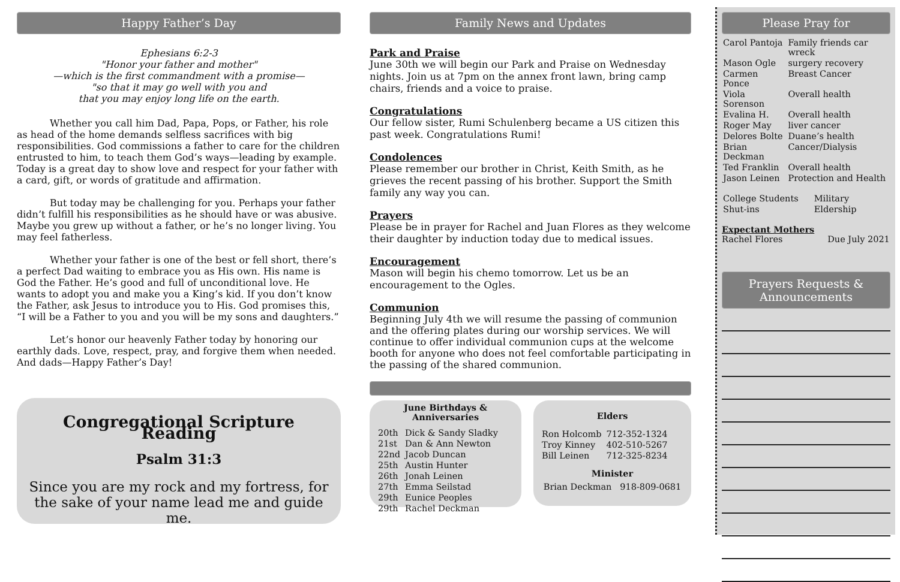Happy Father’s Day
Ephesians 6:2-3
"Honor your father and mother"
—which is the first commandment with a promise—
"so that it may go well with you and
that you may enjoy long life on the earth.
Whether you call him Dad, Papa, Pops, or Father, his role as head of the home demands selfless sacrifices with big responsibilities. God commissions a father to care for the children entrusted to him, to teach them God’s ways—leading by example. Today is a great day to show love and respect for your father with a card, gift, or words of gratitude and affirmation.
But today may be challenging for you. Perhaps your father didn’t fulfill his responsibilities as he should have or was abusive. Maybe you grew up without a father, or he’s no longer living. You may feel fatherless.
Whether your father is one of the best or fell short, there’s a perfect Dad waiting to embrace you as His own. His name is God the Father. He’s good and full of unconditional love. He wants to adopt you and make you a King’s kid. If you don’t know the Father, ask Jesus to introduce you to His. God promises this, “I will be a Father to you and you will be my sons and daughters.”
Let’s honor our heavenly Father today by honoring our earthly dads. Love, respect, pray, and forgive them when needed. And dads—Happy Father’s Day!
Congregational Scripture Reading
Psalm 31:3
Since you are my rock and my fortress, for the sake of your name lead me and guide me.
Family News and Updates
Park and Praise
June 30th we will begin our Park and Praise on Wednesday nights. Join us at 7pm on the annex front lawn, bring camp chairs, friends and a voice to praise.
Congratulations
Our fellow sister, Rumi Schulenberg became a US citizen this past week. Congratulations Rumi!
Condolences
Please remember our brother in Christ, Keith Smith, as he grieves the recent passing of his brother. Support the Smith family any way you can.
Prayers
Please be in prayer for Rachel and Juan Flores as they welcome their daughter by induction today due to medical issues.
Encouragement
Mason will begin his chemo tomorrow. Let us be an encouragement to the Ogles.
Communion
Beginning July 4th we will resume the passing of communion and the offering plates during our worship services. We will continue to offer individual communion cups at the welcome booth for anyone who does not feel comfortable participating in the passing of the shared communion.
June Birthdays &
Anniversaries
| 20th | Dick & Sandy Sladky |
| 21st | Dan & Ann Newton |
| 22nd | Jacob Duncan |
| 25th | Austin Hunter |
| 26th | Jonah Leinen |
| 27th | Emma Seilstad |
| 29th | Eunice Peoples |
| 29th | Rachel Deckman |
Elders
| Ron Holcomb | 712-352-1324 |
| Troy Kinney | 402-510-5267 |
| Bill Leinen | 712-325-8234 |
Minister
Brian Deckman 918-809-0681
Please Pray for
| Carol Pantoja | Family friends car wreck |
| Mason Ogle | surgery recovery |
| Carmen Ponce | Breast Cancer |
| Viola Sorenson | Overall health |
| Evalina H. | Overall health |
| Roger May | liver cancer |
| Delores Bolte | Duane’s health |
| Brian Deckman | Cancer/Dialysis |
| Ted Franklin | Overall health |
| Jason Leinen | Protection and Health |
| College Students | Military |
| Shut-ins | Eldership |
Expectant Mothers
Rachel Flores Due July 2021
Prayers Requests &
Announcements